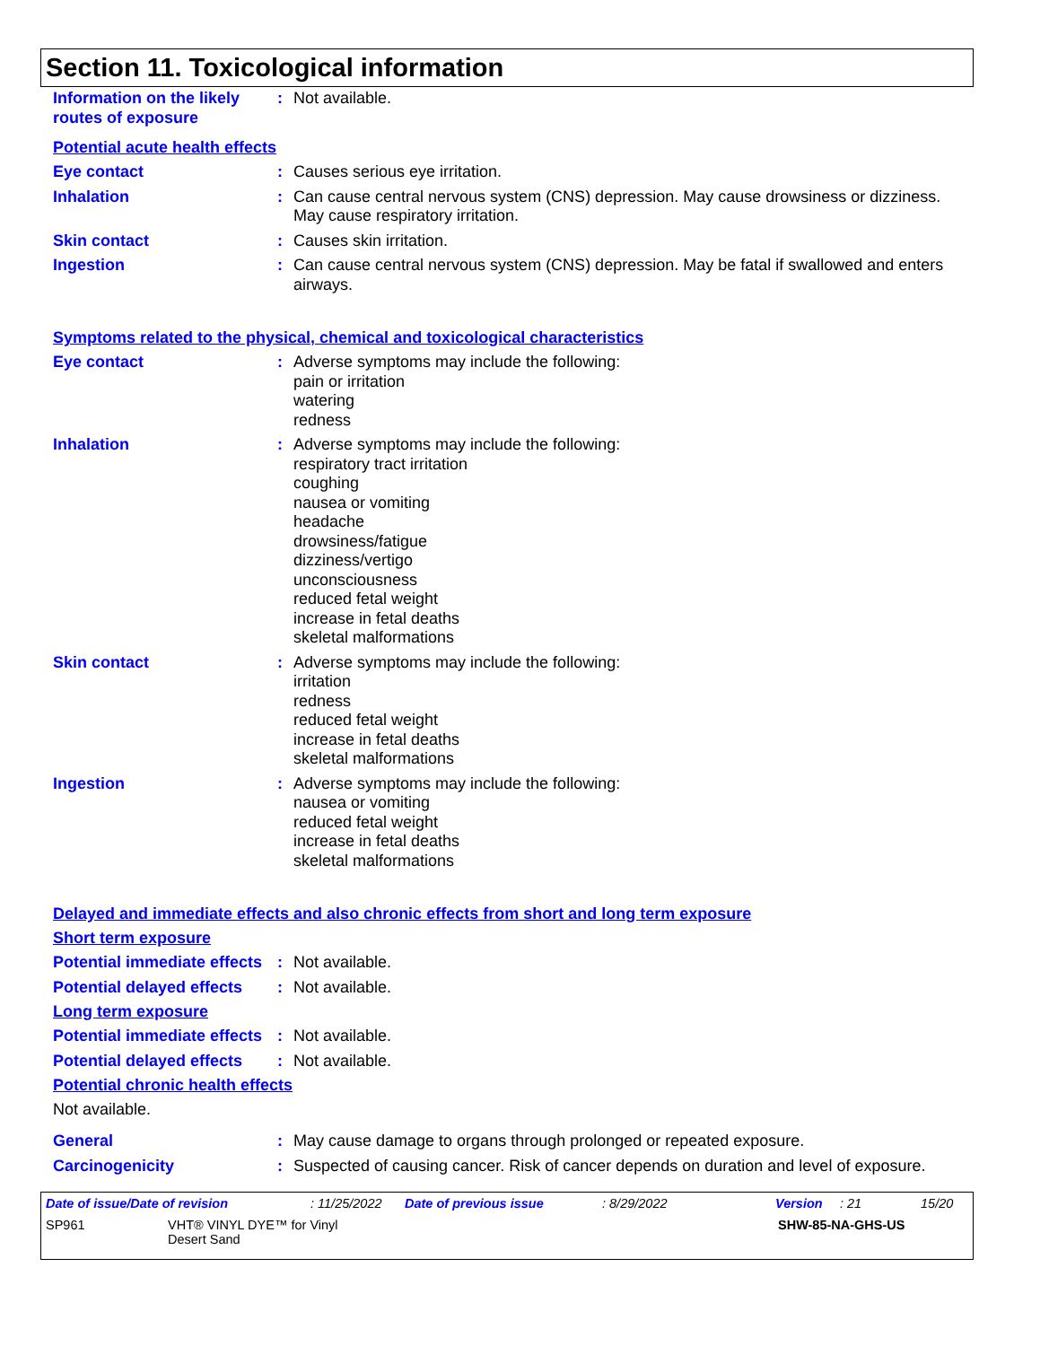Section 11. Toxicological information
Information on the likely routes of exposure
: Not available.
Potential acute health effects
Eye contact : Causes serious eye irritation.
Inhalation : Can cause central nervous system (CNS) depression. May cause drowsiness or dizziness. May cause respiratory irritation.
Skin contact : Causes skin irritation.
Ingestion : Can cause central nervous system (CNS) depression. May be fatal if swallowed and enters airways.
Symptoms related to the physical, chemical and toxicological characteristics
Eye contact : Adverse symptoms may include the following:
pain or irritation
watering
redness
Inhalation : Adverse symptoms may include the following:
respiratory tract irritation
coughing
nausea or vomiting
headache
drowsiness/fatigue
dizziness/vertigo
unconsciousness
reduced fetal weight
increase in fetal deaths
skeletal malformations
Skin contact : Adverse symptoms may include the following:
irritation
redness
reduced fetal weight
increase in fetal deaths
skeletal malformations
Ingestion : Adverse symptoms may include the following:
nausea or vomiting
reduced fetal weight
increase in fetal deaths
skeletal malformations
Delayed and immediate effects and also chronic effects from short and long term exposure
Short term exposure
Potential immediate effects
: Not available.
Potential delayed effects
: Not available.
Long term exposure
Potential immediate effects
: Not available.
Potential delayed effects
: Not available.
Potential chronic health effects
Not available.
General : May cause damage to organs through prolonged or repeated exposure.
Carcinogenicity : Suspected of causing cancer. Risk of cancer depends on duration and level of exposure.
Date of issue/Date of revision : 11/25/2022 Date of previous issue : 8/29/2022 Version : 21 15/20
SP961 VHT® VINYL DYE™ for Vinyl
Desert Sand
SHW-85-NA-GHS-US